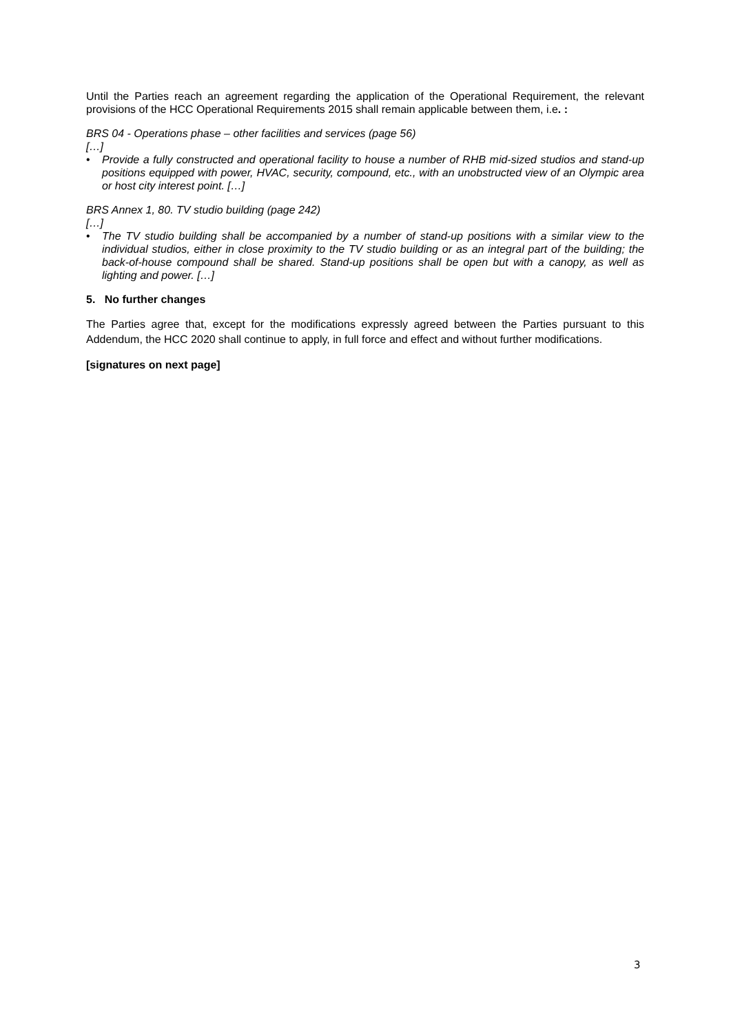Until the Parties reach an agreement regarding the application of the Operational Requirement, the relevant provisions of the HCC Operational Requirements 2015 shall remain applicable between them, i.e. :
BRS 04 - Operations phase – other facilities and services (page 56)
[…]
• Provide a fully constructed and operational facility to house a number of RHB mid-sized studios and stand-up positions equipped with power, HVAC, security, compound, etc., with an unobstructed view of an Olympic area or host city interest point. […]
BRS Annex 1, 80. TV studio building (page 242)
[…]
• The TV studio building shall be accompanied by a number of stand-up positions with a similar view to the individual studios, either in close proximity to the TV studio building or as an integral part of the building; the back-of-house compound shall be shared. Stand-up positions shall be open but with a canopy, as well as lighting and power. […]
5. No further changes
The Parties agree that, except for the modifications expressly agreed between the Parties pursuant to this Addendum, the HCC 2020 shall continue to apply, in full force and effect and without further modifications.
[signatures on next page]
3